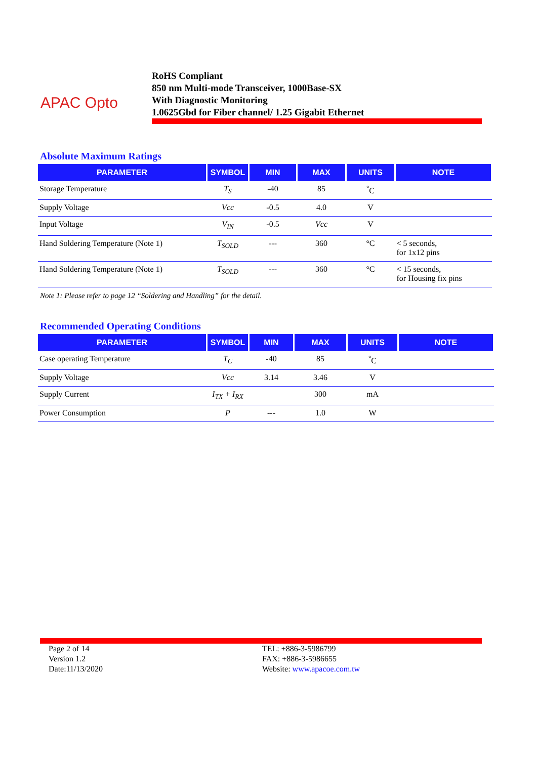APAC Opto
RoHS Compliant
850 nm Multi-mode Transceiver, 1000Base-SX
With Diagnostic Monitoring
1.0625Gbd for Fiber channel/ 1.25 Gigabit Ethernet
Absolute Maximum Ratings
| PARAMETER | SYMBOL | MIN | MAX | UNITS | NOTE |
| --- | --- | --- | --- | --- | --- |
| Storage Temperature | T<sub>S</sub> | -40 | 85 | <sup>°</sup>C | |
| Supply Voltage | Vcc | -0.5 | 4.0 | V | |
| Input Voltage | V<sub>IN</sub> | -0.5 | Vcc | V | |
| Hand Soldering Temperature (Note 1) | T<sub>SOLD</sub> | --- | 360 | °C | < 5 seconds, for 1x12 pins |
| Hand Soldering Temperature (Note 1) | T<sub>SOLD</sub> | --- | 360 | °C | < 15 seconds, for Housing fix pins |
Note 1: Please refer to page 12 “Soldering and Handling” for the detail.
Recommended Operating Conditions
| PARAMETER | SYMBOL | MIN | MAX | UNITS | NOTE |
| --- | --- | --- | --- | --- | --- |
| Case operating Temperature | T<sub>C</sub> | -40 | 85 | <sup>°</sup>C | |
| Supply Voltage | Vcc | 3.14 | 3.46 | V | |
| Supply Current | I<sub>TX</sub> + I<sub>RX</sub> | | 300 | mA | |
| Power Consumption | P | --- | 1.0 | W | |
Page 2 of 14
Version 1.2
Date:11/13/2020
TEL: +886-3-5986799
FAX: +886-3-5986655
Website: www.apacoe.com.tw